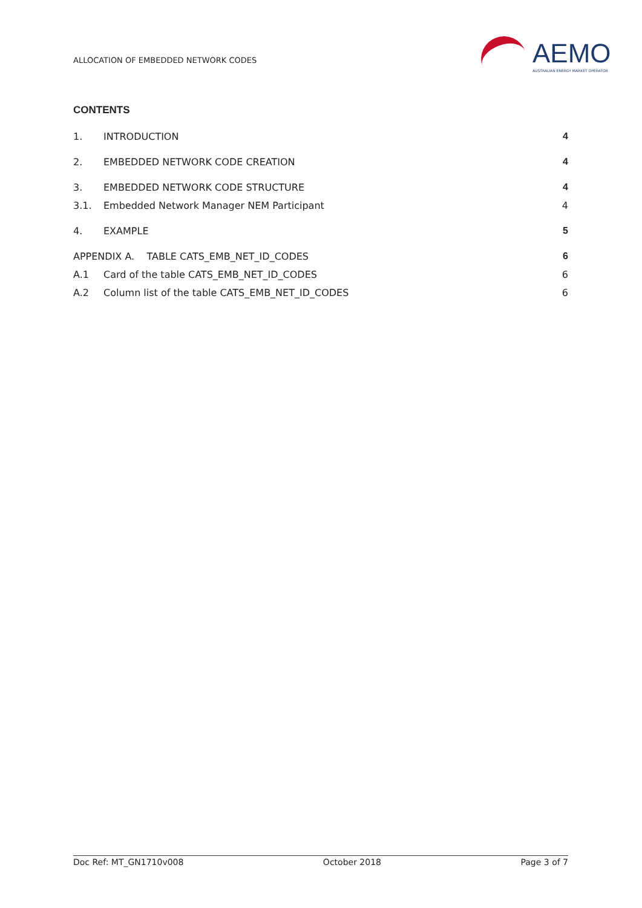ALLOCATION OF EMBEDDED NETWORK CODES
AEMO
AUSTRALIAN ENERGY MARKET OPERATOR
CONTENTS
1. INTRODUCTION 4
2. EMBEDDED NETWORK CODE CREATION 4
3. EMBEDDED NETWORK CODE STRUCTURE 4
3.1. Embedded Network Manager NEM Participant 4
4. EXAMPLE 5
APPENDIX A. TABLE CATS_EMB_NET_ID_CODES 6
A.1 Card of the table CATS_EMB_NET_ID_CODES 6
A.2 Column list of the table CATS_EMB_NET_ID_CODES 6
Doc Ref: MT_GN1710v008 October 2018 Page 3 of 7